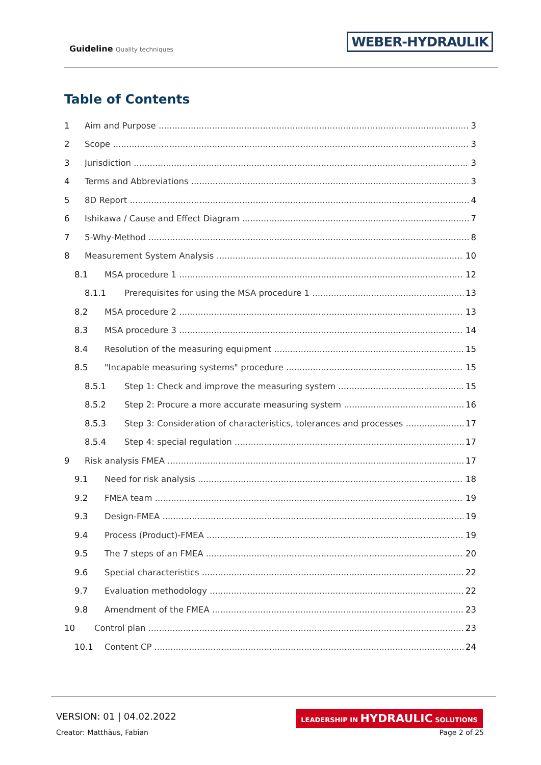Guideline Quality techniques
WEBER-HYDRAULIK
Table of Contents
1 Aim and Purpose 3
2 Scope 3
3 Jurisdiction 3
4 Terms and Abbreviations 3
5 8D Report 4
6 Ishikawa / Cause and Effect Diagram 7
7 5-Why-Method 8
8 Measurement System Analysis 10
8.1 MSA procedure 1 12
8.1.1 Prerequisites for using the MSA procedure 1 13
8.2 MSA procedure 2 13
8.3 MSA procedure 3 14
8.4 Resolution of the measuring equipment 15
8.5 "Incapable measuring systems" procedure 15
8.5.1 Step 1: Check and improve the measuring system 15
8.5.2 Step 2: Procure a more accurate measuring system 16
8.5.3 Step 3: Consideration of characteristics, tolerances and processes 17
8.5.4 Step 4: special regulation 17
9 Risk analysis FMEA 17
9.1 Need for risk analysis 18
9.2 FMEA team 19
9.3 Design-FMEA 19
9.4 Process (Product)-FMEA 19
9.5 The 7 steps of an FMEA 20
9.6 Special characteristics 22
9.7 Evaluation methodology 22
9.8 Amendment of the FMEA 23
10 Control plan 23
10.1 Content CP 24
VERSION: 01 | 04.02.2022
Creator: Matthäus, Fabian
LEADERSHIP IN HYDRAULIC SOLUTIONS
Page 2 of 25